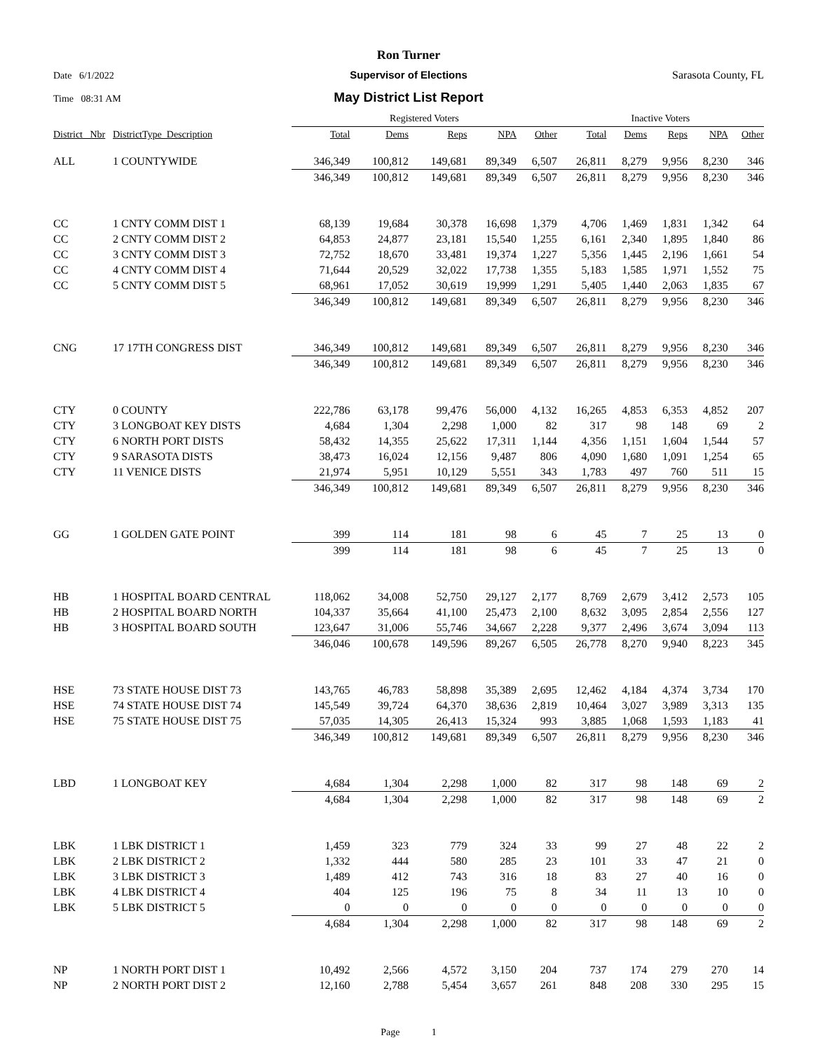Ron Turner
Date 6/1/2022 Supervisor of Elections Sarasota County, FL
Time 08:31 AM
May District List Report
| | | Registered Voters | | | | | Inactive Voters | | | | |
| --- | --- | --- | --- | --- | --- | --- | --- | --- | --- | --- | --- |
| District_ Nbr | DistrictType_Description | Total | Dems | Reps | NPA | Other | Total | Dems | Reps | NPA | Other |
| ALL | 1 COUNTYWIDE | 346,349 | 100,812 | 149,681 | 89,349 | 6,507 | 26,811 | 8,279 | 9,956 | 8,230 | 346 |
| | | 346,349 | 100,812 | 149,681 | 89,349 | 6,507 | 26,811 | 8,279 | 9,956 | 8,230 | 346 |
| CC | 1 CNTY COMM DIST 1 | 68,139 | 19,684 | 30,378 | 16,698 | 1,379 | 4,706 | 1,469 | 1,831 | 1,342 | 64 |
| CC | 2 CNTY COMM DIST 2 | 64,853 | 24,877 | 23,181 | 15,540 | 1,255 | 6,161 | 2,340 | 1,895 | 1,840 | 86 |
| CC | 3 CNTY COMM DIST 3 | 72,752 | 18,670 | 33,481 | 19,374 | 1,227 | 5,356 | 1,445 | 2,196 | 1,661 | 54 |
| CC | 4 CNTY COMM DIST 4 | 71,644 | 20,529 | 32,022 | 17,738 | 1,355 | 5,183 | 1,585 | 1,971 | 1,552 | 75 |
| CC | 5 CNTY COMM DIST 5 | 68,961 | 17,052 | 30,619 | 19,999 | 1,291 | 5,405 | 1,440 | 2,063 | 1,835 | 67 |
| | | 346,349 | 100,812 | 149,681 | 89,349 | 6,507 | 26,811 | 8,279 | 9,956 | 8,230 | 346 |
| CNG | 17 17TH CONGRESS DIST | 346,349 | 100,812 | 149,681 | 89,349 | 6,507 | 26,811 | 8,279 | 9,956 | 8,230 | 346 |
| | | 346,349 | 100,812 | 149,681 | 89,349 | 6,507 | 26,811 | 8,279 | 9,956 | 8,230 | 346 |
| CTY | 0 COUNTY | 222,786 | 63,178 | 99,476 | 56,000 | 4,132 | 16,265 | 4,853 | 6,353 | 4,852 | 207 |
| CTY | 3 LONGBOAT KEY DISTS | 4,684 | 1,304 | 2,298 | 1,000 | 82 | 317 | 98 | 148 | 69 | 2 |
| CTY | 6 NORTH PORT DISTS | 58,432 | 14,355 | 25,622 | 17,311 | 1,144 | 4,356 | 1,151 | 1,604 | 1,544 | 57 |
| CTY | 9 SARASOTA DISTS | 38,473 | 16,024 | 12,156 | 9,487 | 806 | 4,090 | 1,680 | 1,091 | 1,254 | 65 |
| CTY | 11 VENICE DISTS | 21,974 | 5,951 | 10,129 | 5,551 | 343 | 1,783 | 497 | 760 | 511 | 15 |
| | | 346,349 | 100,812 | 149,681 | 89,349 | 6,507 | 26,811 | 8,279 | 9,956 | 8,230 | 346 |
| GG | 1 GOLDEN GATE POINT | 399 | 114 | 181 | 98 | 6 | 45 | 7 | 25 | 13 | 0 |
| | | 399 | 114 | 181 | 98 | 6 | 45 | 7 | 25 | 13 | 0 |
| HB | 1 HOSPITAL BOARD CENTRAL | 118,062 | 34,008 | 52,750 | 29,127 | 2,177 | 8,769 | 2,679 | 3,412 | 2,573 | 105 |
| HB | 2 HOSPITAL BOARD NORTH | 104,337 | 35,664 | 41,100 | 25,473 | 2,100 | 8,632 | 3,095 | 2,854 | 2,556 | 127 |
| HB | 3 HOSPITAL BOARD SOUTH | 123,647 | 31,006 | 55,746 | 34,667 | 2,228 | 9,377 | 2,496 | 3,674 | 3,094 | 113 |
| | | 346,046 | 100,678 | 149,596 | 89,267 | 6,505 | 26,778 | 8,270 | 9,940 | 8,223 | 345 |
| HSE | 73 STATE HOUSE DIST 73 | 143,765 | 46,783 | 58,898 | 35,389 | 2,695 | 12,462 | 4,184 | 4,374 | 3,734 | 170 |
| HSE | 74 STATE HOUSE DIST 74 | 145,549 | 39,724 | 64,370 | 38,636 | 2,819 | 10,464 | 3,027 | 3,989 | 3,313 | 135 |
| HSE | 75 STATE HOUSE DIST 75 | 57,035 | 14,305 | 26,413 | 15,324 | 993 | 3,885 | 1,068 | 1,593 | 1,183 | 41 |
| | | 346,349 | 100,812 | 149,681 | 89,349 | 6,507 | 26,811 | 8,279 | 9,956 | 8,230 | 346 |
| LBD | 1 LONGBOAT KEY | 4,684 | 1,304 | 2,298 | 1,000 | 82 | 317 | 98 | 148 | 69 | 2 |
| | | 4,684 | 1,304 | 2,298 | 1,000 | 82 | 317 | 98 | 148 | 69 | 2 |
| LBK | 1 LBK DISTRICT 1 | 1,459 | 323 | 779 | 324 | 33 | 99 | 27 | 48 | 22 | 2 |
| LBK | 2 LBK DISTRICT 2 | 1,332 | 444 | 580 | 285 | 23 | 101 | 33 | 47 | 21 | 0 |
| LBK | 3 LBK DISTRICT 3 | 1,489 | 412 | 743 | 316 | 18 | 83 | 27 | 40 | 16 | 0 |
| LBK | 4 LBK DISTRICT 4 | 404 | 125 | 196 | 75 | 8 | 34 | 11 | 13 | 10 | 0 |
| LBK | 5 LBK DISTRICT 5 | 0 | 0 | 0 | 0 | 0 | 0 | 0 | 0 | 0 | 0 |
| | | 4,684 | 1,304 | 2,298 | 1,000 | 82 | 317 | 98 | 148 | 69 | 2 |
| NP | 1 NORTH PORT DIST 1 | 10,492 | 2,566 | 4,572 | 3,150 | 204 | 737 | 174 | 279 | 270 | 14 |
| NP | 2 NORTH PORT DIST 2 | 12,160 | 2,788 | 5,454 | 3,657 | 261 | 848 | 208 | 330 | 295 | 15 |
Page 1